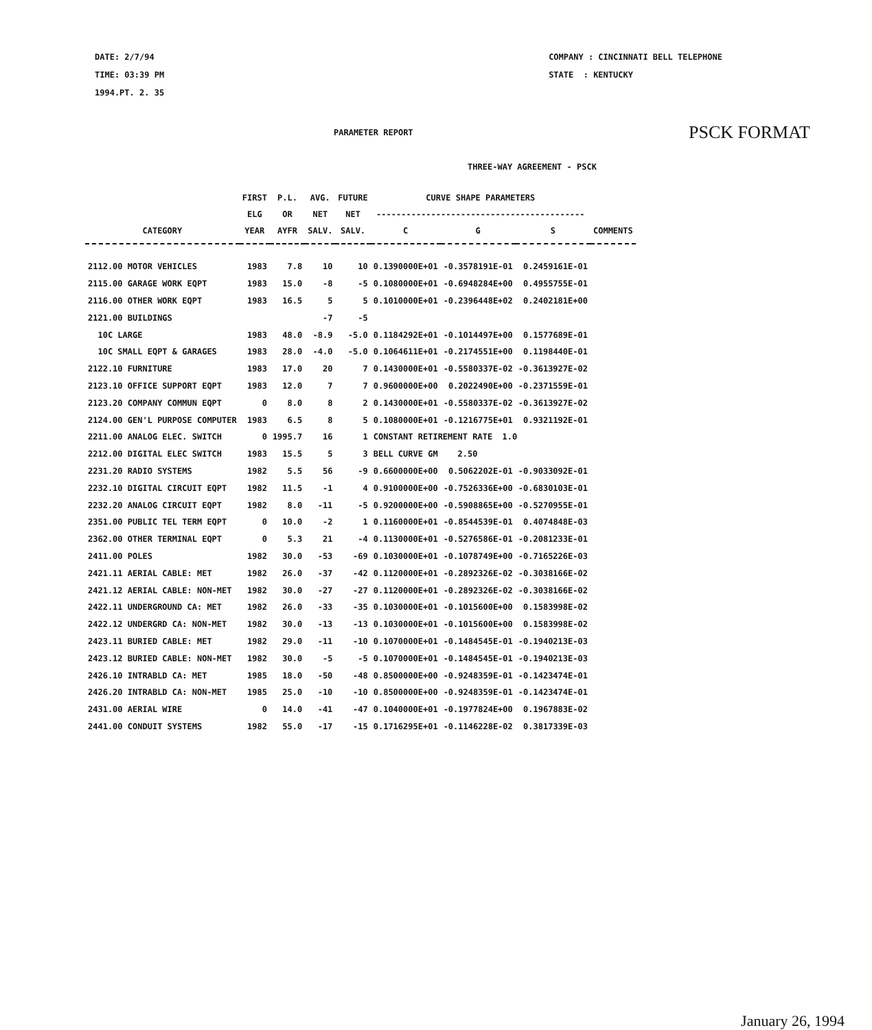DATE: 2/7/94
TIME: 03:39 PM
1994.PT. 2. 35
COMPANY : CINCINNATI BELL TELEPHONE
STATE : KENTUCKY
PARAMETER REPORT PSCK FORMAT
THREE-WAY AGREEMENT - PSCK
| | FIRST | P.L. | AVG. | FUTURE | CURVE SHAPE PARAMETERS | | | |
| --- | --- | --- | --- | --- | --- | --- | --- | --- |
| | ELG | OR | NET | NET | ------------------------------------------ | | | |
| CATEGORY | YEAR | AYFR | SALV. | SALV. | C | G | S | COMMENTS |
| 2112.00 MOTOR VEHICLES | 1983 | 7.8 | 10 | 10 | 0.1390000E+01 | -0.3578191E-01 | 0.2459161E-01 | |
| 2115.00 GARAGE WORK EQPT | 1983 | 15.0 | -8 | -5 | 0.1080000E+01 | -0.6948284E+00 | 0.4955755E-01 | |
| 2116.00 OTHER WORK EQPT | 1983 | 16.5 | 5 | 5 | 0.1010000E+01 | -0.2396448E+02 | 0.2402181E+00 | |
| 2121.00 BUILDINGS | | | -7 | -5 | | | | |
| 10C LARGE | 1983 | 48.0 | -8.9 | -5.0 | 0.1184292E+01 | -0.1014497E+00 | 0.1577689E-01 | |
| 10C SMALL EQPT & GARAGES | 1983 | 28.0 | -4.0 | -5.0 | 0.1064611E+01 | -0.2174551E+00 | 0.1198440E-01 | |
| 2122.10 FURNITURE | 1983 | 17.0 | 20 | 7 | 0.1430000E+01 | -0.5580337E-02 | -0.3613927E-02 | |
| 2123.10 OFFICE SUPPORT EQPT | 1983 | 12.0 | 7 | 7 | 0.9600000E+00 | 0.2022490E+00 | -0.2371559E-01 | |
| 2123.20 COMPANY COMMUN EQPT | 0 | 8.0 | 8 | 2 | 0.1430000E+01 | -0.5580337E-02 | -0.3613927E-02 | |
| 2124.00 GEN'L PURPOSE COMPUTER | 1983 | 6.5 | 8 | 5 | 0.1080000E+01 | -0.1216775E+01 | 0.9321192E-01 | |
| 2211.00 ANALOG ELEC. SWITCH | 0 | 1995.7 | 16 | 1 | CONSTANT RETIREMENT RATE 1.0 | | | |
| 2212.00 DIGITAL ELEC SWITCH | 1983 | 15.5 | 5 | 3 | BELL CURVE GM 2.50 | | | |
| 2231.20 RADIO SYSTEMS | 1982 | 5.5 | 56 | -9 | 0.6600000E+00 | 0.5062202E-01 | -0.9033092E-01 | |
| 2232.10 DIGITAL CIRCUIT EQPT | 1982 | 11.5 | -1 | 4 | 0.9100000E+00 | -0.7526336E+00 | -0.6830103E-01 | |
| 2232.20 ANALOG CIRCUIT EQPT | 1982 | 8.0 | -11 | -5 | 0.9200000E+00 | -0.5908865E+00 | -0.5270955E-01 | |
| 2351.00 PUBLIC TEL TERM EQPT | 0 | 10.0 | -2 | 1 | 0.1160000E+01 | -0.8544539E-01 | 0.4074848E-03 | |
| 2362.00 OTHER TERMINAL EQPT | 0 | 5.3 | 21 | -4 | 0.1130000E+01 | -0.5276586E-01 | -0.2081233E-01 | |
| 2411.00 POLES | 1982 | 30.0 | -53 | -69 | 0.1030000E+01 | -0.1078749E+00 | -0.7165226E-03 | |
| 2421.11 AERIAL CABLE: MET | 1982 | 26.0 | -37 | -42 | 0.1120000E+01 | -0.2892326E-02 | -0.3038166E-02 | |
| 2421.12 AERIAL CABLE: NON-MET | 1982 | 30.0 | -27 | -27 | 0.1120000E+01 | -0.2892326E-02 | -0.3038166E-02 | |
| 2422.11 UNDERGROUND CA: MET | 1982 | 26.0 | -33 | -35 | 0.1030000E+01 | -0.1015600E+00 | 0.1583998E-02 | |
| 2422.12 UNDERGRD CA: NON-MET | 1982 | 30.0 | -13 | -13 | 0.1030000E+01 | -0.1015600E+00 | 0.1583998E-02 | |
| 2423.11 BURIED CABLE: MET | 1982 | 29.0 | -11 | -10 | 0.1070000E+01 | -0.1484545E-01 | -0.1940213E-03 | |
| 2423.12 BURIED CABLE: NON-MET | 1982 | 30.0 | -5 | -5 | 0.1070000E+01 | -0.1484545E-01 | -0.1940213E-03 | |
| 2426.10 INTRABLD CA: MET | 1985 | 18.0 | -50 | -48 | 0.8500000E+00 | -0.9248359E-01 | -0.1423474E-01 | |
| 2426.20 INTRABLD CA: NON-MET | 1985 | 25.0 | -10 | -10 | 0.8500000E+00 | -0.9248359E-01 | -0.1423474E-01 | |
| 2431.00 AERIAL WIRE | 0 | 14.0 | -41 | -47 | 0.1040000E+01 | -0.1977824E+00 | 0.1967883E-02 | |
| 2441.00 CONDUIT SYSTEMS | 1982 | 55.0 | -17 | -15 | 0.1716295E+01 | -0.1146228E-02 | 0.3817339E-03 | |
January 26, 1994